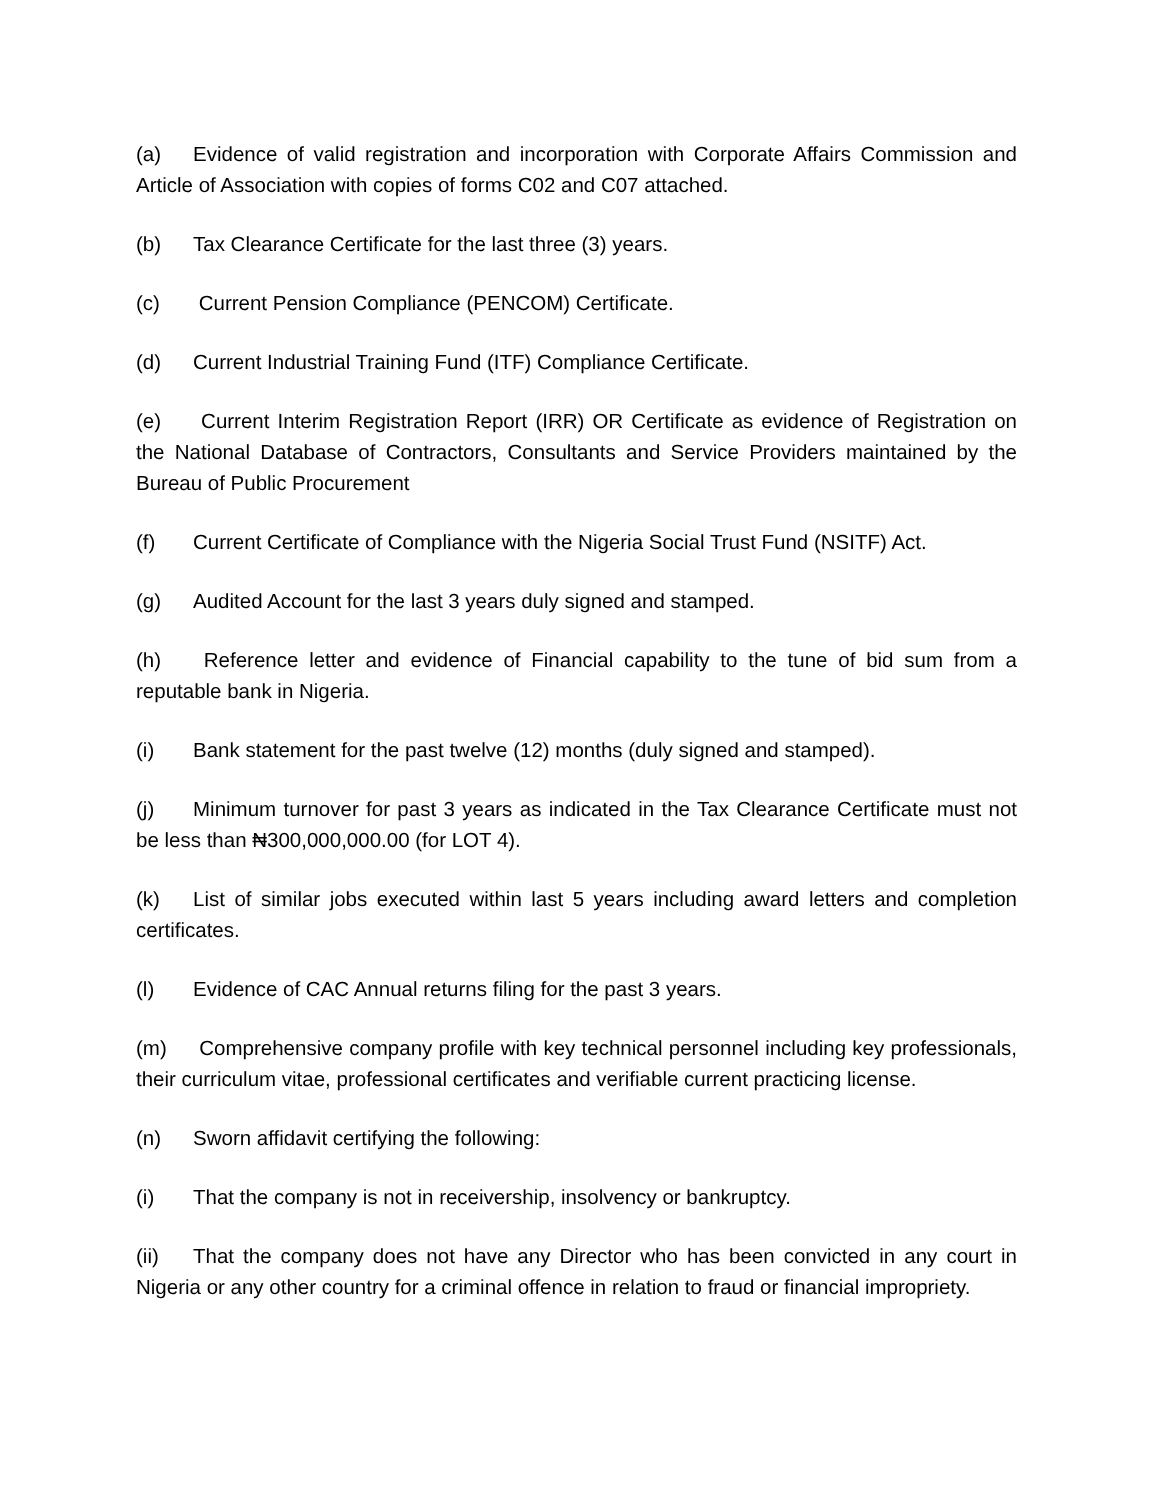(a) Evidence of valid registration and incorporation with Corporate Affairs Commission and Article of Association with copies of forms C02 and C07 attached.
(b) Tax Clearance Certificate for the last three (3) years.
(c) Current Pension Compliance (PENCOM) Certificate.
(d) Current Industrial Training Fund (ITF) Compliance Certificate.
(e) Current Interim Registration Report (IRR) OR Certificate as evidence of Registration on the National Database of Contractors, Consultants and Service Providers maintained by the Bureau of Public Procurement
(f) Current Certificate of Compliance with the Nigeria Social Trust Fund (NSITF) Act.
(g) Audited Account for the last 3 years duly signed and stamped.
(h) Reference letter and evidence of Financial capability to the tune of bid sum from a reputable bank in Nigeria.
(i) Bank statement for the past twelve (12) months (duly signed and stamped).
(j) Minimum turnover for past 3 years as indicated in the Tax Clearance Certificate must not be less than ₦300,000,000.00 (for LOT 4).
(k) List of similar jobs executed within last 5 years including award letters and completion certificates.
(l) Evidence of CAC Annual returns filing for the past 3 years.
(m) Comprehensive company profile with key technical personnel including key professionals, their curriculum vitae, professional certificates and verifiable current practicing license.
(n) Sworn affidavit certifying the following:
(i) That the company is not in receivership, insolvency or bankruptcy.
(ii) That the company does not have any Director who has been convicted in any court in Nigeria or any other country for a criminal offence in relation to fraud or financial impropriety.